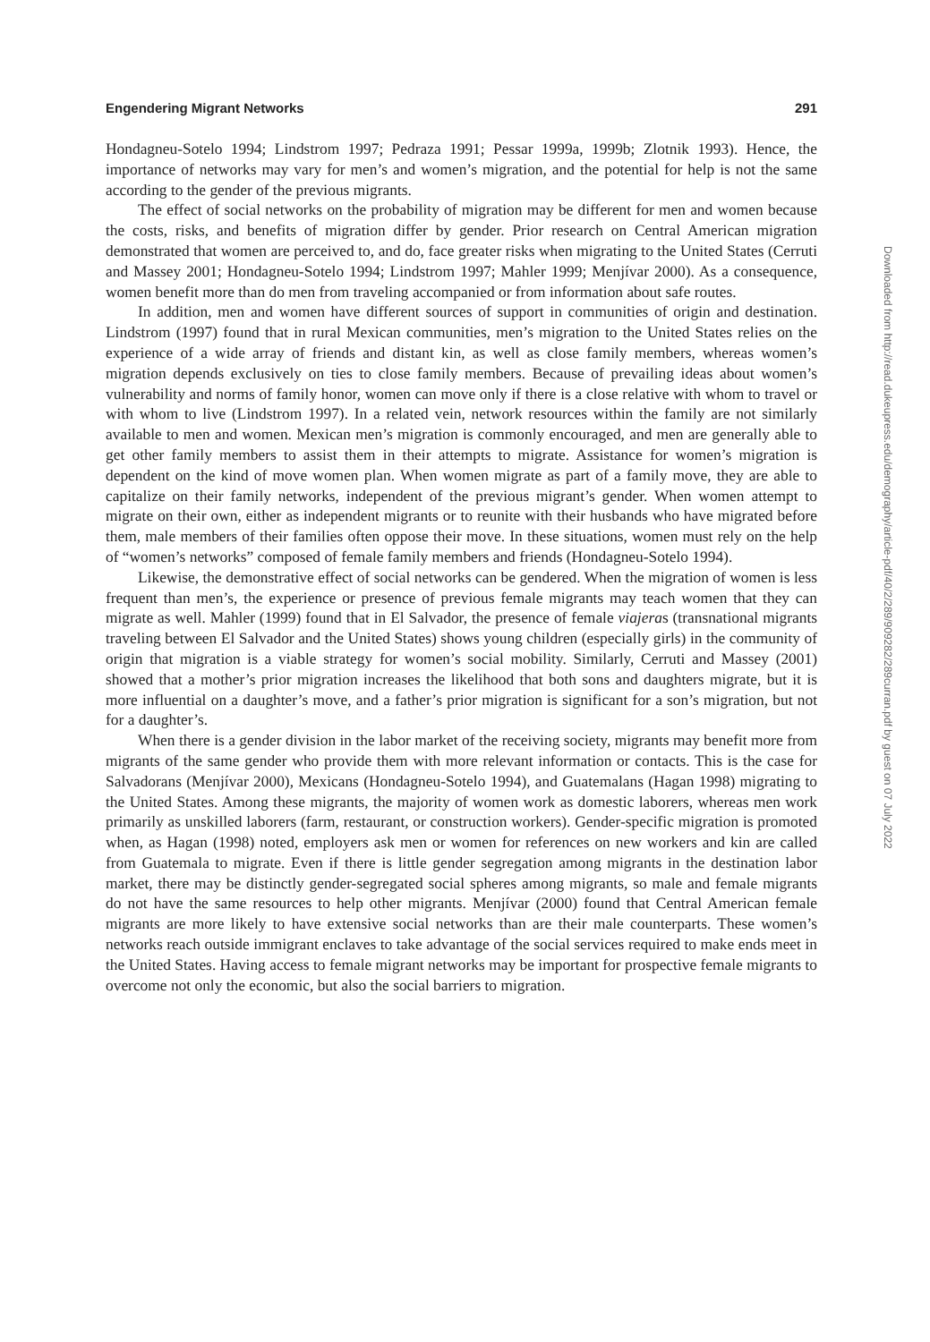Engendering Migrant Networks 291
Hondagneu-Sotelo 1994; Lindstrom 1997; Pedraza 1991; Pessar 1999a, 1999b; Zlotnik 1993). Hence, the importance of networks may vary for men’s and women’s migration, and the potential for help is not the same according to the gender of the previous migrants.
The effect of social networks on the probability of migration may be different for men and women because the costs, risks, and benefits of migration differ by gender. Prior research on Central American migration demonstrated that women are perceived to, and do, face greater risks when migrating to the United States (Cerruti and Massey 2001; Hondagneu-Sotelo 1994; Lindstrom 1997; Mahler 1999; Menjívar 2000). As a consequence, women benefit more than do men from traveling accompanied or from information about safe routes.
In addition, men and women have different sources of support in communities of origin and destination. Lindstrom (1997) found that in rural Mexican communities, men’s migration to the United States relies on the experience of a wide array of friends and distant kin, as well as close family members, whereas women’s migration depends exclusively on ties to close family members. Because of prevailing ideas about women’s vulnerability and norms of family honor, women can move only if there is a close relative with whom to travel or with whom to live (Lindstrom 1997). In a related vein, network resources within the family are not similarly available to men and women. Mexican men’s migration is commonly encouraged, and men are generally able to get other family members to assist them in their attempts to migrate. Assistance for women’s migration is dependent on the kind of move women plan. When women migrate as part of a family move, they are able to capitalize on their family networks, independent of the previous migrant’s gender. When women attempt to migrate on their own, either as independent migrants or to reunite with their husbands who have migrated before them, male members of their families often oppose their move. In these situations, women must rely on the help of “women’s networks” composed of female family members and friends (Hondagneu-Sotelo 1994).
Likewise, the demonstrative effect of social networks can be gendered. When the migration of women is less frequent than men’s, the experience or presence of previous female migrants may teach women that they can migrate as well. Mahler (1999) found that in El Salvador, the presence of female viajeras (transnational migrants traveling between El Salvador and the United States) shows young children (especially girls) in the community of origin that migration is a viable strategy for women’s social mobility. Similarly, Cerruti and Massey (2001) showed that a mother’s prior migration increases the likelihood that both sons and daughters migrate, but it is more influential on a daughter’s move, and a father’s prior migration is significant for a son’s migration, but not for a daughter’s.
When there is a gender division in the labor market of the receiving society, migrants may benefit more from migrants of the same gender who provide them with more relevant information or contacts. This is the case for Salvadorans (Menjívar 2000), Mexicans (Hondagneu-Sotelo 1994), and Guatemalans (Hagan 1998) migrating to the United States. Among these migrants, the majority of women work as domestic laborers, whereas men work primarily as unskilled laborers (farm, restaurant, or construction workers). Gender-specific migration is promoted when, as Hagan (1998) noted, employers ask men or women for references on new workers and kin are called from Guatemala to migrate. Even if there is little gender segregation among migrants in the destination labor market, there may be distinctly gender-segregated social spheres among migrants, so male and female migrants do not have the same resources to help other migrants. Menjívar (2000) found that Central American female migrants are more likely to have extensive social networks than are their male counterparts. These women’s networks reach outside immigrant enclaves to take advantage of the social services required to make ends meet in the United States. Having access to female migrant networks may be important for prospective female migrants to overcome not only the economic, but also the social barriers to migration.
Downloaded from http://read.dukeupress.edu/demography/article-pdf/40/2/289/909282/289curran.pdf by guest on 07 July 2022